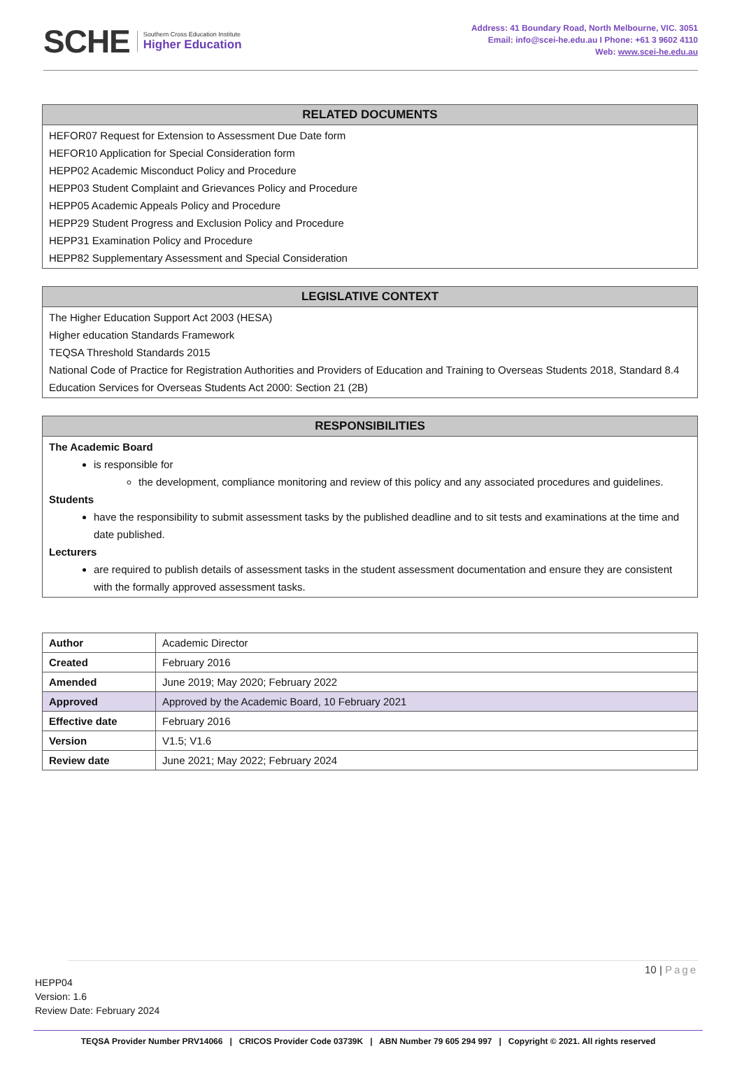SCHE Southern Cross Education Institute
Higher Education
Address: 41 Boundary Road, North Melbourne, VIC. 3051
Email: info@scei-he.edu.au I Phone: +61 3 9602 4110
Web: www.scei-he.edu.au
RELATED DOCUMENTS
HEFOR07 Request for Extension to Assessment Due Date form
HEFOR10 Application for Special Consideration form
HEPP02 Academic Misconduct Policy and Procedure
HEPP03 Student Complaint and Grievances Policy and Procedure
HEPP05 Academic Appeals Policy and Procedure
HEPP29 Student Progress and Exclusion Policy and Procedure
HEPP31 Examination Policy and Procedure
HEPP82 Supplementary Assessment and Special Consideration
LEGISLATIVE CONTEXT
The Higher Education Support Act 2003 (HESA)
Higher education Standards Framework
TEQSA Threshold Standards 2015
National Code of Practice for Registration Authorities and Providers of Education and Training to Overseas Students 2018, Standard 8.4
Education Services for Overseas Students Act 2000: Section 21 (2B)
RESPONSIBILITIES
The Academic Board
is responsible for
the development, compliance monitoring and review of this policy and any associated procedures and guidelines.
Students
have the responsibility to submit assessment tasks by the published deadline and to sit tests and examinations at the time and date published.
Lecturers
are required to publish details of assessment tasks in the student assessment documentation and ensure they are consistent with the formally approved assessment tasks.
| Author | Academic Director |
| Created | February 2016 |
| Amended | June 2019; May 2020; February 2022 |
| Approved | Approved by the Academic Board, 10 February 2021 |
| Effective date | February 2016 |
| Version | V1.5; V1.6 |
| Review date | June 2021; May 2022; February 2024 |
10 | Page
HEPP04
Version: 1.6
Review Date: February 2024
TEQSA Provider Number PRV14066 | CRICOS Provider Code 03739K | ABN Number 79 605 294 997 | Copyright © 2021. All rights reserved